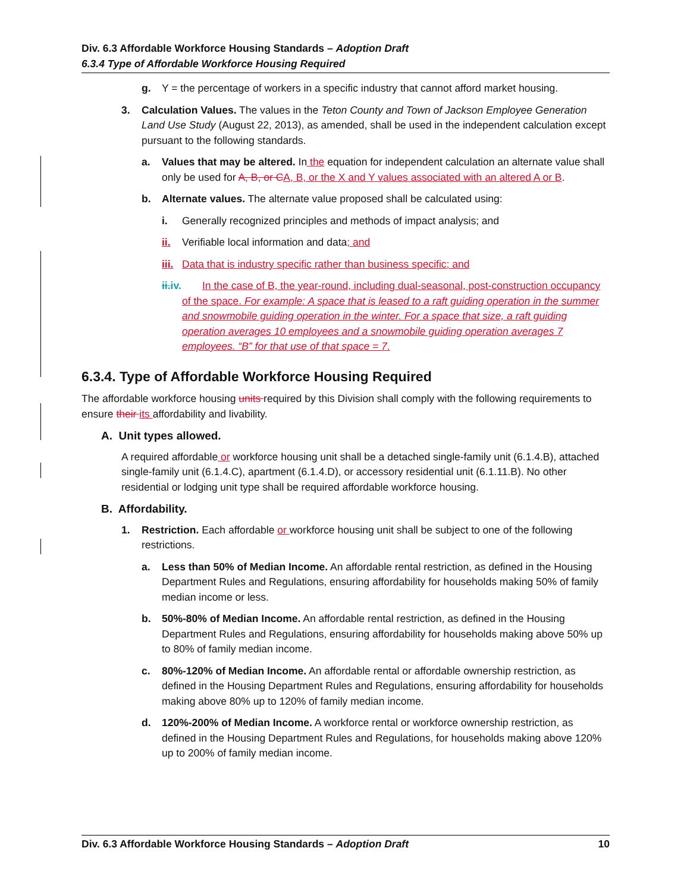Div. 6.3 Affordable Workforce Housing Standards – Adoption Draft
6.3.4 Type of Affordable Workforce Housing Required
g. Y = the percentage of workers in a specific industry that cannot afford market housing.
3. Calculation Values. The values in the Teton County and Town of Jackson Employee Generation Land Use Study (August 22, 2013), as amended, shall be used in the independent calculation except pursuant to the following standards.
a. Values that may be altered. In the equation for independent calculation an alternate value shall only be used for A, B, or C A, B, or the X and Y values associated with an altered A or B.
b. Alternate values. The alternate value proposed shall be calculated using:
i. Generally recognized principles and methods of impact analysis; and
ii. Verifiable local information and data; and
iii. Data that is industry specific rather than business specific; and
ii.iv. In the case of B, the year-round, including dual-seasonal, post-construction occupancy of the space. For example: A space that is leased to a raft guiding operation in the summer and snowmobile guiding operation in the winter. For a space that size, a raft guiding operation averages 10 employees and a snowmobile guiding operation averages 7 employees. “B” for that use of that space = 7.
6.3.4. Type of Affordable Workforce Housing Required
The affordable workforce housing units required by this Division shall comply with the following requirements to ensure their its affordability and livability.
A. Unit types allowed.
A required affordable or workforce housing unit shall be a detached single-family unit (6.1.4.B), attached single-family unit (6.1.4.C), apartment (6.1.4.D), or accessory residential unit (6.1.11.B). No other residential or lodging unit type shall be required affordable workforce housing.
B. Affordability.
1. Restriction. Each affordable or workforce housing unit shall be subject to one of the following restrictions.
a. Less than 50% of Median Income. An affordable rental restriction, as defined in the Housing Department Rules and Regulations, ensuring affordability for households making 50% of family median income or less.
b. 50%-80% of Median Income. An affordable rental restriction, as defined in the Housing Department Rules and Regulations, ensuring affordability for households making above 50% up to 80% of family median income.
c. 80%-120% of Median Income. An affordable rental or affordable ownership restriction, as defined in the Housing Department Rules and Regulations, ensuring affordability for households making above 80% up to 120% of family median income.
d. 120%-200% of Median Income. A workforce rental or workforce ownership restriction, as defined in the Housing Department Rules and Regulations, for households making above 120% up to 200% of family median income.
Div. 6.3 Affordable Workforce Housing Standards – Adoption Draft 10